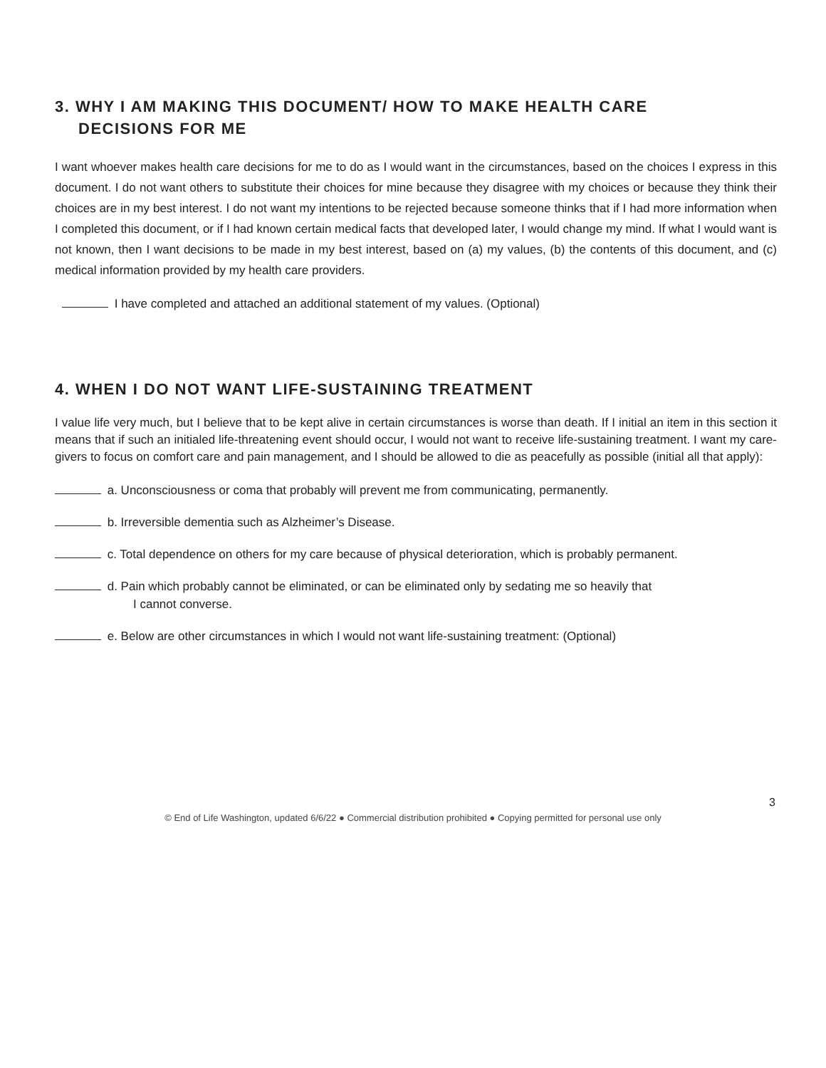3. WHY I AM MAKING THIS DOCUMENT/ HOW TO MAKE HEALTH CARE
DECISIONS FOR ME
I want whoever makes health care decisions for me to do as I would want in the circumstances, based on the choices I express in this document. I do not want others to substitute their choices for mine because they disagree with my choices or because they think their choices are in my best interest. I do not want my intentions to be rejected because someone thinks that if I had more information when I completed this document, or if I had known certain medical facts that developed later, I would change my mind. If what I would want is not known, then I want decisions to be made in my best interest, based on (a) my values, (b) the contents of this document, and (c) medical information provided by my health care providers.
I have completed and attached an additional statement of my values. (Optional)
4. WHEN I DO NOT WANT LIFE-SUSTAINING TREATMENT
I value life very much, but I believe that to be kept alive in certain circumstances is worse than death. If I initial an item in this section it means that if such an initialed life-threatening event should occur, I would not want to receive life-sustaining treatment. I want my care-givers to focus on comfort care and pain management, and I should be allowed to die as peacefully as possible (initial all that apply):
a. Unconsciousness or coma that probably will prevent me from communicating, permanently.
b. Irreversible dementia such as Alzheimer’s Disease.
c. Total dependence on others for my care because of physical deterioration, which is probably permanent.
d. Pain which probably cannot be eliminated, or can be eliminated only by sedating me so heavily that
I cannot converse.
e. Below are other circumstances in which I would not want life-sustaining treatment: (Optional)
3
© End of Life Washington, updated 6/6/22 ● Commercial distribution prohibited ● Copying permitted for personal use only